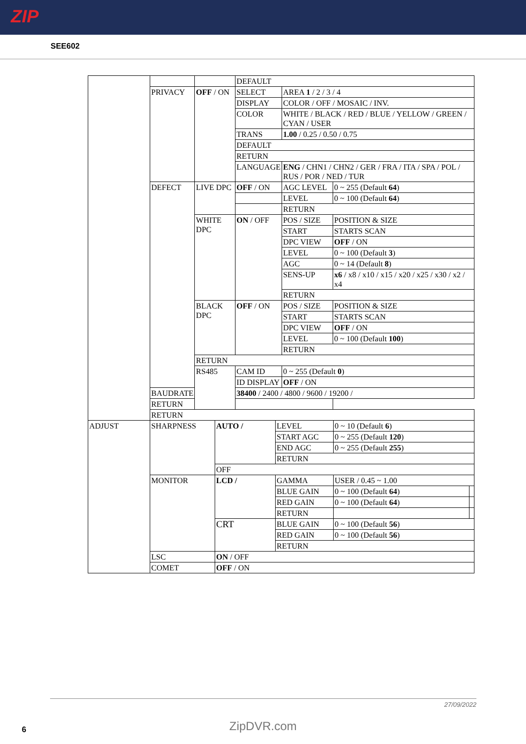ZIP
SEE602
| | | | DEFAULT | | |
| | PRIVACY | OFF / ON | SELECT | AREA 1 / 2 / 3 / 4 | |
| | | | DISPLAY | COLOR / OFF / MOSAIC / INV. | |
| | | | COLOR | WHITE / BLACK / RED / BLUE / YELLOW / GREEN / CYAN / USER | |
| | | | TRANS | 1.00 / 0.25 / 0.50 / 0.75 | |
| | | | DEFAULT | | |
| | | | RETURN | | |
| | | | LANGUAGE | ENG / CHN1 / CHN2 / GER / FRA / ITA / SPA / POL / RUS / POR / NED / TUR | |
| | DEFECT | LIVE DPC | OFF / ON | AGC LEVEL | 0 ~ 255 (Default 64 ) |
| | | | | LEVEL | 0 ~ 100 (Default 64 ) |
| | | | | RETURN | |
| | | WHITE DPC | ON / OFF | POS / SIZE | POSITION & SIZE |
| | | | | START | STARTS SCAN |
| | | | | DPC VIEW | OFF / ON |
| | | | | LEVEL | 0 ~ 100 (Default 3 ) |
| | | | | AGC | 0 ~ 14 (Default 8 ) |
| | | | | SENS-UP | x6 / x8 / x10 / x15 / x20 / x25 / x30 / x2 / x4 |
| | | | | RETURN | |
| | | BLACK DPC | OFF / ON | POS / SIZE | POSITION & SIZE |
| | | | | START | STARTS SCAN |
| | | | | DPC VIEW | OFF / ON |
| | | | | LEVEL | 0 ~ 100 (Default 100 ) |
| | | | | RETURN | |
| | | RETURN | | | |
| | | RS485 | CAM ID | 0 ~ 255 (Default 0 ) | |
| | | | ID DISPLAY | OFF / ON | |
| | BAUDRATE | | 38400 / 2400 / 4800 / 9600 / 19200 / | | |
| | RETURN | | | | |
| | RETURN | | | | |
| ADJUST | SHARPNESS | AUTO / | LEVEL | 0 ~ 10 (Default 6 ) | |
| | | | START AGC | 0 ~ 255 (Default 120 ) | |
| | | | END AGC | 0 ~ 255 (Default 255 ) | |
| | | | RETURN | | |
| | | OFF | | | |
| | MONITOR | LCD / | GAMMA | USER / 0.45 ~ 1.00 | |
| | | | BLUE GAIN | 0 ~ 100 (Default 64 ) | |
| | | | RED GAIN | 0 ~ 100 (Default 64 ) | |
| | | | RETURN | | |
| | | CRT | BLUE GAIN | 0 ~ 100 (Default 56 ) | |
| | | | RED GAIN | 0 ~ 100 (Default 56 ) | |
| | | | RETURN | | |
| | LSC | ON / OFF | | | |
| | COMET | OFF / ON | | | |
27/09/2022
ZipDVR.com 6